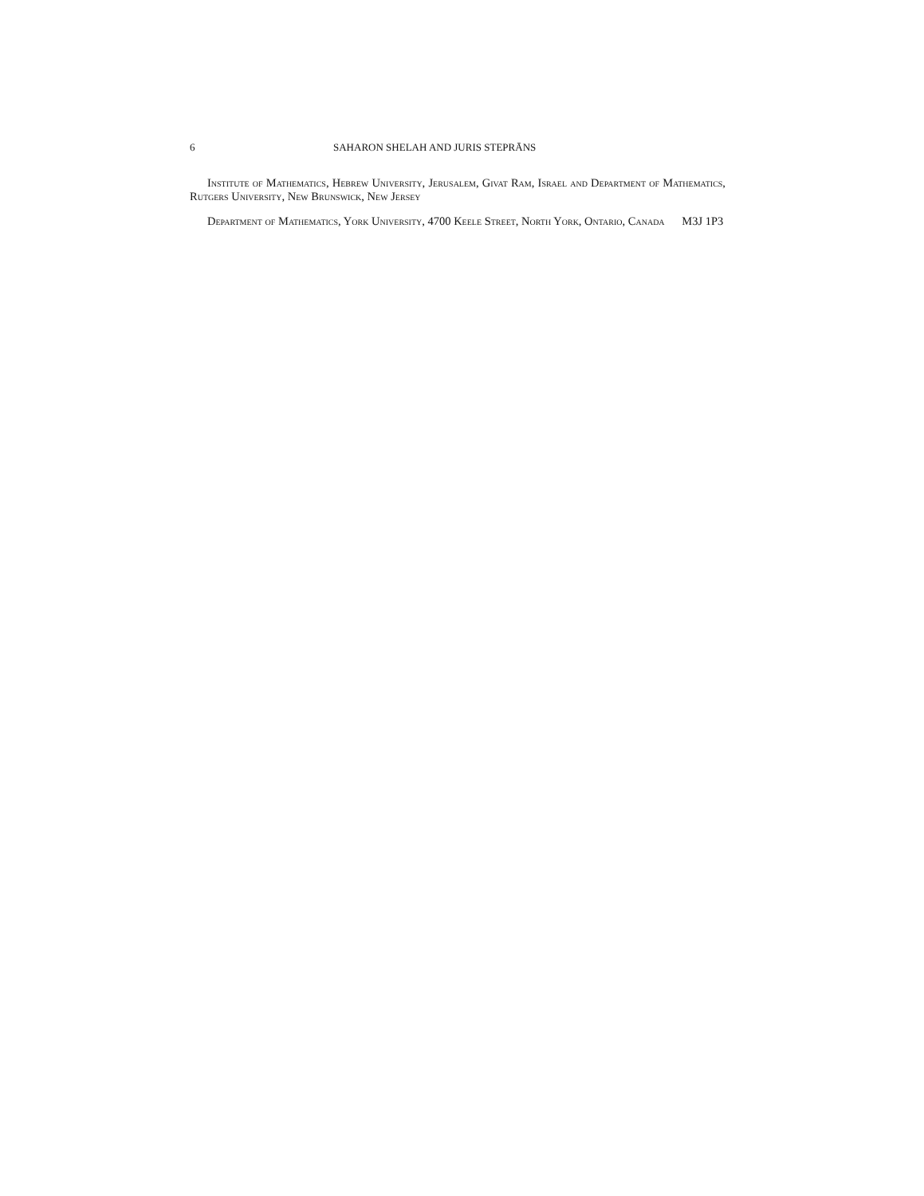6 SAHARON SHELAH AND JURIS STEPRĀNS
Institute of Mathematics, Hebrew University, Jerusalem, Givat Ram, Israel and Department of Mathematics, Rutgers University, New Brunswick, New Jersey
Department of Mathematics, York University, 4700 Keele Street, North York, Ontario, Canada M3J 1P3